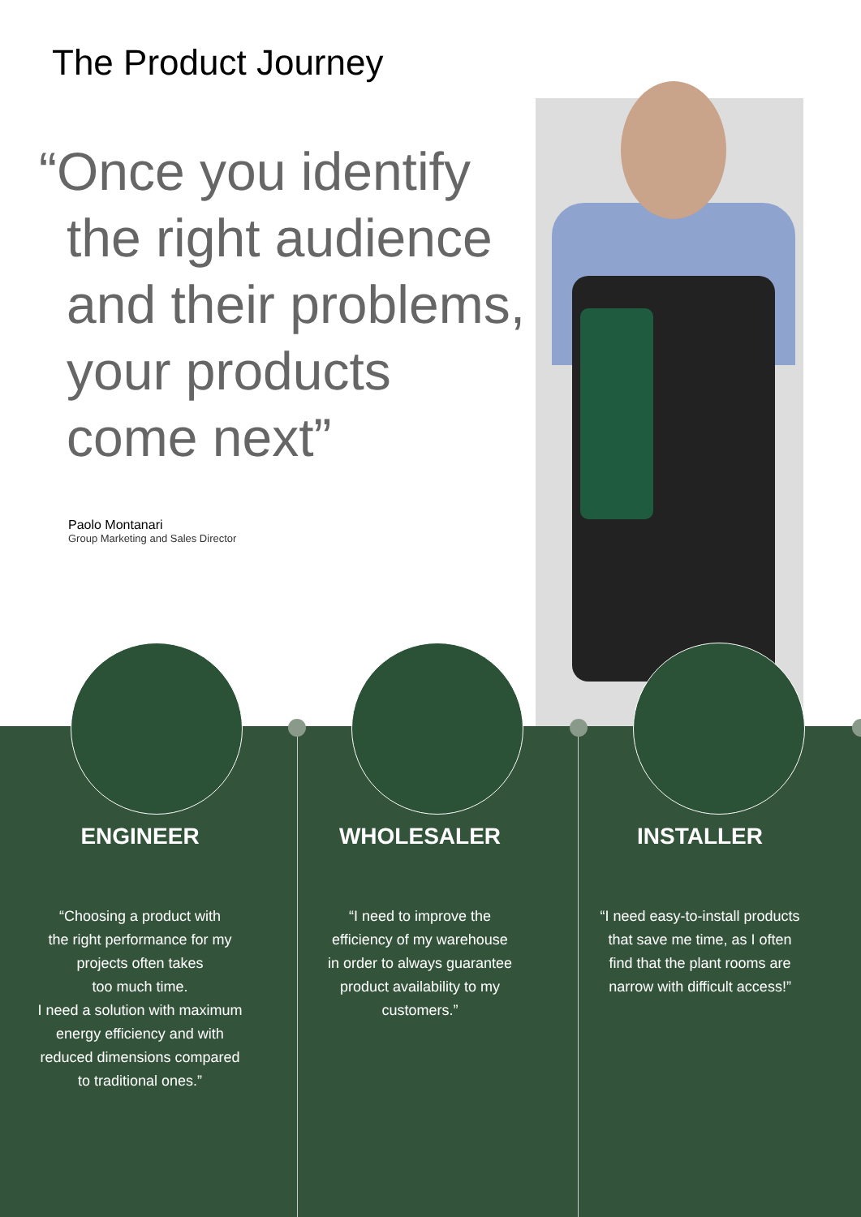The Product Journey
“Once you identify
the right audience
and their problems,
your products
come next”
Paolo Montanari
Group Marketing and Sales Director
ENGINEER
“Choosing a product with
the right performance for my
projects often takes
too much time.
I need a solution with maximum
energy efficiency and with
reduced dimensions compared
to traditional ones.”
WHOLESALER
“I need to improve the
efficiency of my warehouse
in order to always guarantee
product availability to my
customers.”
INSTALLER
“I need easy-to-install products
that save me time, as I often
find that the plant rooms are
narrow with difficult access!”